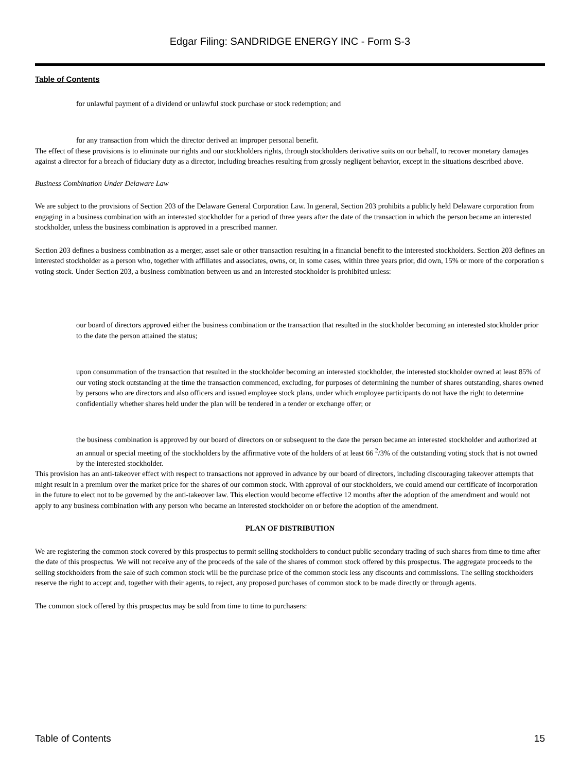Edgar Filing: SANDRIDGE ENERGY INC - Form S-3
Table of Contents
for unlawful payment of a dividend or unlawful stock purchase or stock redemption; and
for any transaction from which the director derived an improper personal benefit.
The effect of these provisions is to eliminate our rights and our stockholders rights, through stockholders derivative suits on our behalf, to recover monetary damages against a director for a breach of fiduciary duty as a director, including breaches resulting from grossly negligent behavior, except in the situations described above.
Business Combination Under Delaware Law
We are subject to the provisions of Section 203 of the Delaware General Corporation Law. In general, Section 203 prohibits a publicly held Delaware corporation from engaging in a business combination with an interested stockholder for a period of three years after the date of the transaction in which the person became an interested stockholder, unless the business combination is approved in a prescribed manner.
Section 203 defines a business combination as a merger, asset sale or other transaction resulting in a financial benefit to the interested stockholders. Section 203 defines an interested stockholder as a person who, together with affiliates and associates, owns, or, in some cases, within three years prior, did own, 15% or more of the corporation s voting stock. Under Section 203, a business combination between us and an interested stockholder is prohibited unless:
our board of directors approved either the business combination or the transaction that resulted in the stockholder becoming an interested stockholder prior to the date the person attained the status;
upon consummation of the transaction that resulted in the stockholder becoming an interested stockholder, the interested stockholder owned at least 85% of our voting stock outstanding at the time the transaction commenced, excluding, for purposes of determining the number of shares outstanding, shares owned by persons who are directors and also officers and issued employee stock plans, under which employee participants do not have the right to determine confidentially whether shares held under the plan will be tendered in a tender or exchange offer; or
the business combination is approved by our board of directors on or subsequent to the date the person became an interested stockholder and authorized at an annual or special meeting of the stockholders by the affirmative vote of the holders of at least 66 <sup>2</sup>/3% of the outstanding voting stock that is not owned by the interested stockholder.
This provision has an anti-takeover effect with respect to transactions not approved in advance by our board of directors, including discouraging takeover attempts that might result in a premium over the market price for the shares of our common stock. With approval of our stockholders, we could amend our certificate of incorporation in the future to elect not to be governed by the anti-takeover law. This election would become effective 12 months after the adoption of the amendment and would not apply to any business combination with any person who became an interested stockholder on or before the adoption of the amendment.
PLAN OF DISTRIBUTION
We are registering the common stock covered by this prospectus to permit selling stockholders to conduct public secondary trading of such shares from time to time after the date of this prospectus. We will not receive any of the proceeds of the sale of the shares of common stock offered by this prospectus. The aggregate proceeds to the selling stockholders from the sale of such common stock will be the purchase price of the common stock less any discounts and commissions. The selling stockholders reserve the right to accept and, together with their agents, to reject, any proposed purchases of common stock to be made directly or through agents.
The common stock offered by this prospectus may be sold from time to time to purchasers:
Table of Contents 15